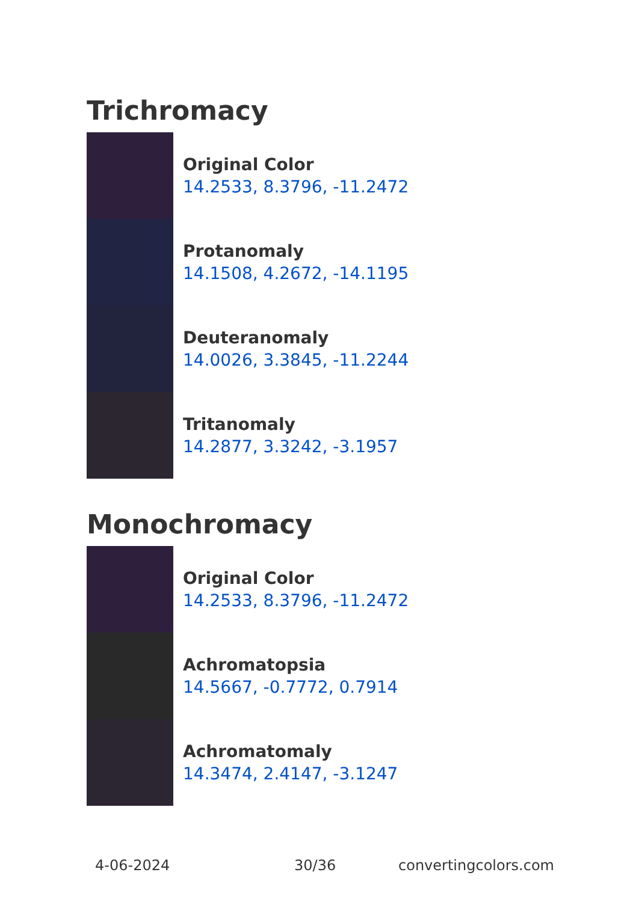Trichromacy
Original Color
14.2533, 8.3796, -11.2472
Protanomaly
14.1508, 4.2672, -14.1195
Deuteranomaly
14.0026, 3.3845, -11.2244
Tritanomaly
14.2877, 3.3242, -3.1957
Monochromacy
Original Color
14.2533, 8.3796, -11.2472
Achromatopsia
14.5667, -0.7772, 0.7914
Achromatomaly
14.3474, 2.4147, -3.1247
4-06-2024 30/36 convertingcolors.com